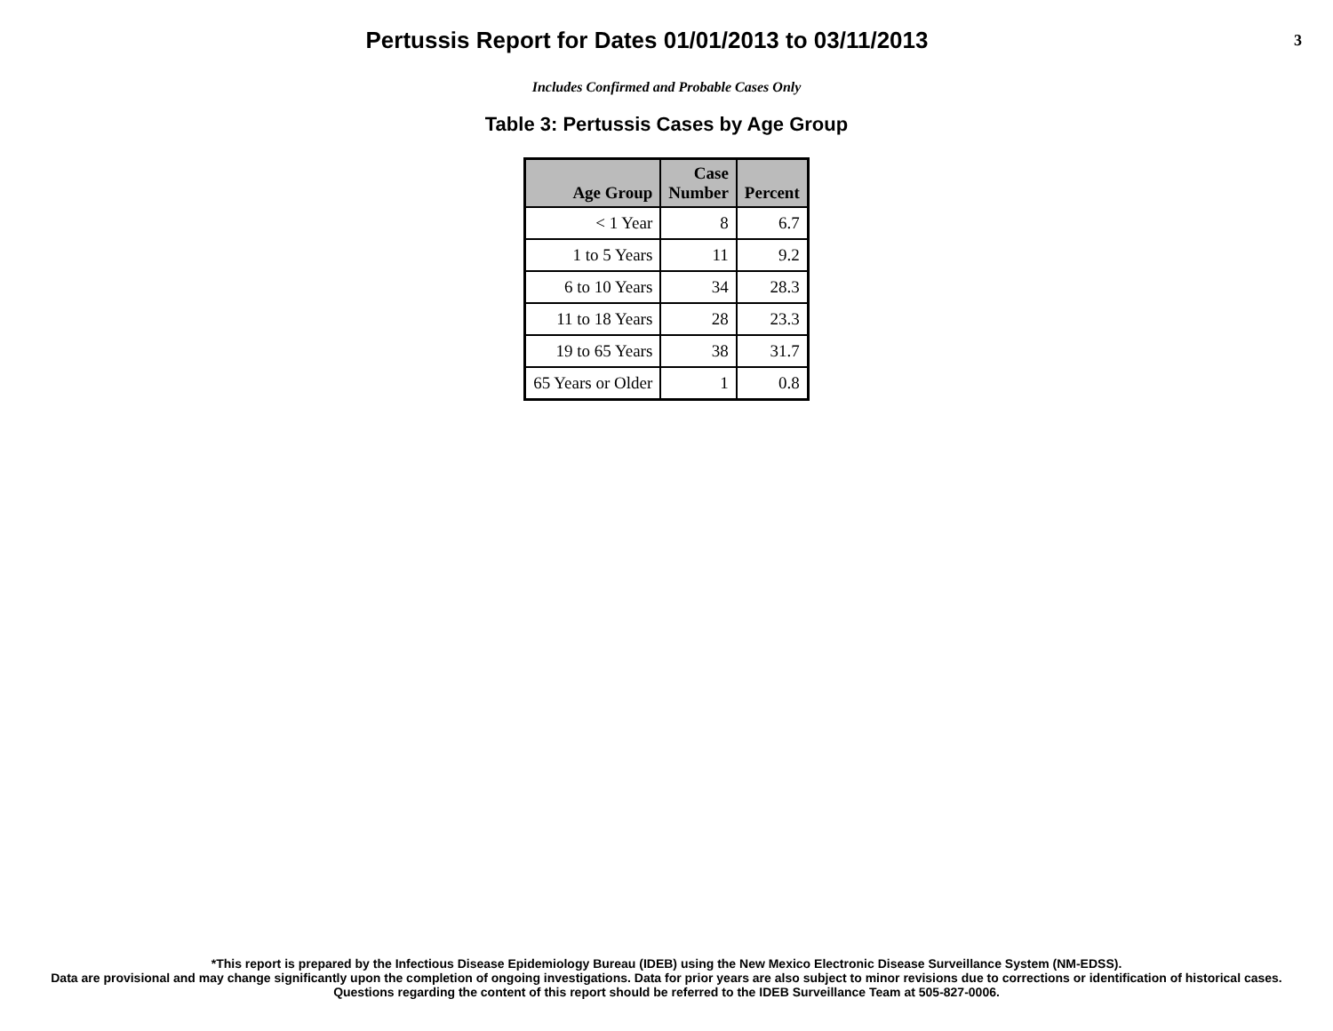Pertussis Report for Dates 01/01/2013 to 03/11/2013
3
Includes Confirmed and Probable Cases Only
Table 3: Pertussis Cases by Age Group
| Age Group | Case Number | Percent |
| --- | --- | --- |
| < 1 Year | 8 | 6.7 |
| 1 to 5 Years | 11 | 9.2 |
| 6 to 10 Years | 34 | 28.3 |
| 11 to 18 Years | 28 | 23.3 |
| 19 to 65 Years | 38 | 31.7 |
| 65 Years or Older | 1 | 0.8 |
*This report is prepared by the Infectious Disease Epidemiology Bureau (IDEB) using the New Mexico Electronic Disease Surveillance System (NM-EDSS).
Data are provisional and may change significantly upon the completion of ongoing investigations. Data for prior years are also subject to minor revisions due to corrections or identification of historical cases.
Questions regarding the content of this report should be referred to the IDEB Surveillance Team at 505-827-0006.